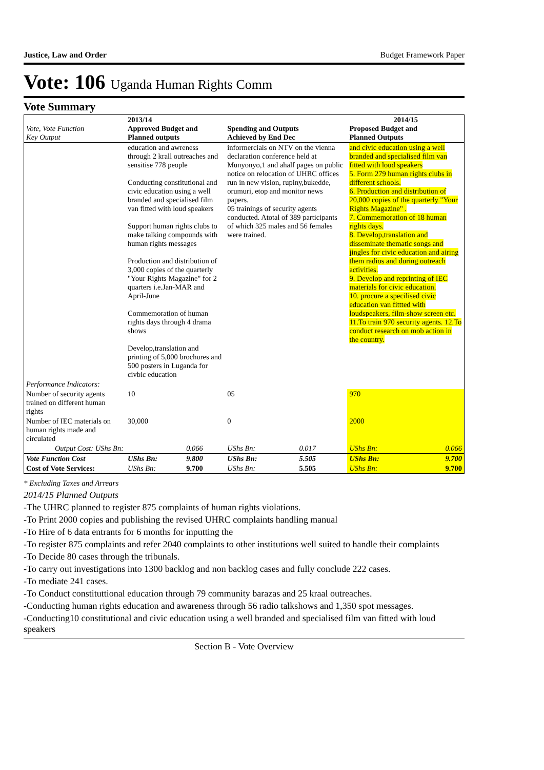Justice, Law and Order Budget Framework Paper
Vote: 106 Uganda Human Rights Comm
Vote Summary
| Vote, Vote Function Key Output | 2013/14 Approved Budget and Planned outputs | | Spending and Outputs Achieved by End Dec | | 2014/15 Proposed Budget and Planned Outputs | |
| --- | --- | --- | --- | --- | --- | --- |
| | education and awreness through 2 krall outreaches and sensitise 778 people Conducting constitutional and civic education using a well branded and specialised film van fitted with loud speakers Support human rights clubs to make talking compounds with human rights messages Production and distribution of 3,000 copies of the quarterly "Your Rights Magazine" for 2 quarters i.e.Jan-MAR and April-June Commemoration of human rights days through 4 drama shows Develop,translation and printing of 5,000 brochures and 500 posters in Luganda for civbic education | | informercials on NTV on the vienna declaration conference held at Munyonyo,1 and ahalf pages on public notice on relocation of UHRC offices run in new vision, rupiny,bukedde, orumuri, etop and monitor news papers. 05 trainings of security agents conducted. Atotal of 389 participants of which 325 males and 56 females were trained. | | and civic education using a well branded and specialised film van fitted with loud speakers 5. Form 279 human rights clubs in different schools. 6. Production and distribution of 20,000 copies of the quarterly "Your Rights Magazine" . 7. Commemoration of 18 human rights days. 8. Develop,translation and disseminate thematic songs and jingles for civic education and airing them radios and during outreach activities. 9. Develop and reprinting of IEC materials for civic education. 10. procure a specilised civic education van fittted with loudspeakers, film-show screen etc. 11.To train 970 security agents. 12.To conduct research on mob action in the country. | |
| Performance Indicators: | | | | | | |
| Number of security agents trained on different human rights | 10 | | 05 | | 970 | |
| Number of IEC materials on human rights made and circulated | 30,000 | | 0 | | 2000 | |
| Output Cost: UShs Bn: | | 0.066 | UShs Bn: | 0.017 | UShs Bn: | 0.066 |
| Vote Function Cost | UShs Bn: | 9.800 | UShs Bn: | 5.505 | UShs Bn: | 9.700 |
| Cost of Vote Services: | UShs Bn: | 9.700 | UShs Bn: | 5.505 | UShs Bn: | 9.700 |
* Excluding Taxes and Arrears
2014/15 Planned Outputs
-The UHRC planned to register 875 complaints of human rights violations.
-To Print 2000 copies and publishing the revised UHRC complaints handling manual
-To Hire of 6 data entrants for 6 months for inputting the
-To register 875 complaints and refer 2040 complaints to other institutions well suited to handle their complaints
-To Decide 80 cases through the tribunals.
-To carry out investigations into 1300 backlog and non backlog cases and fully conclude 222 cases.
-To mediate 241 cases.
-To Conduct constituttional education through 79 community barazas and 25 kraal outreaches.
-Conducting human rights education and awareness through 56 radio talkshows and 1,350 spot messages.
-Conducting10 constitutional and civic education using a well branded and specialised film van fitted with loud speakers
Section B - Vote Overview